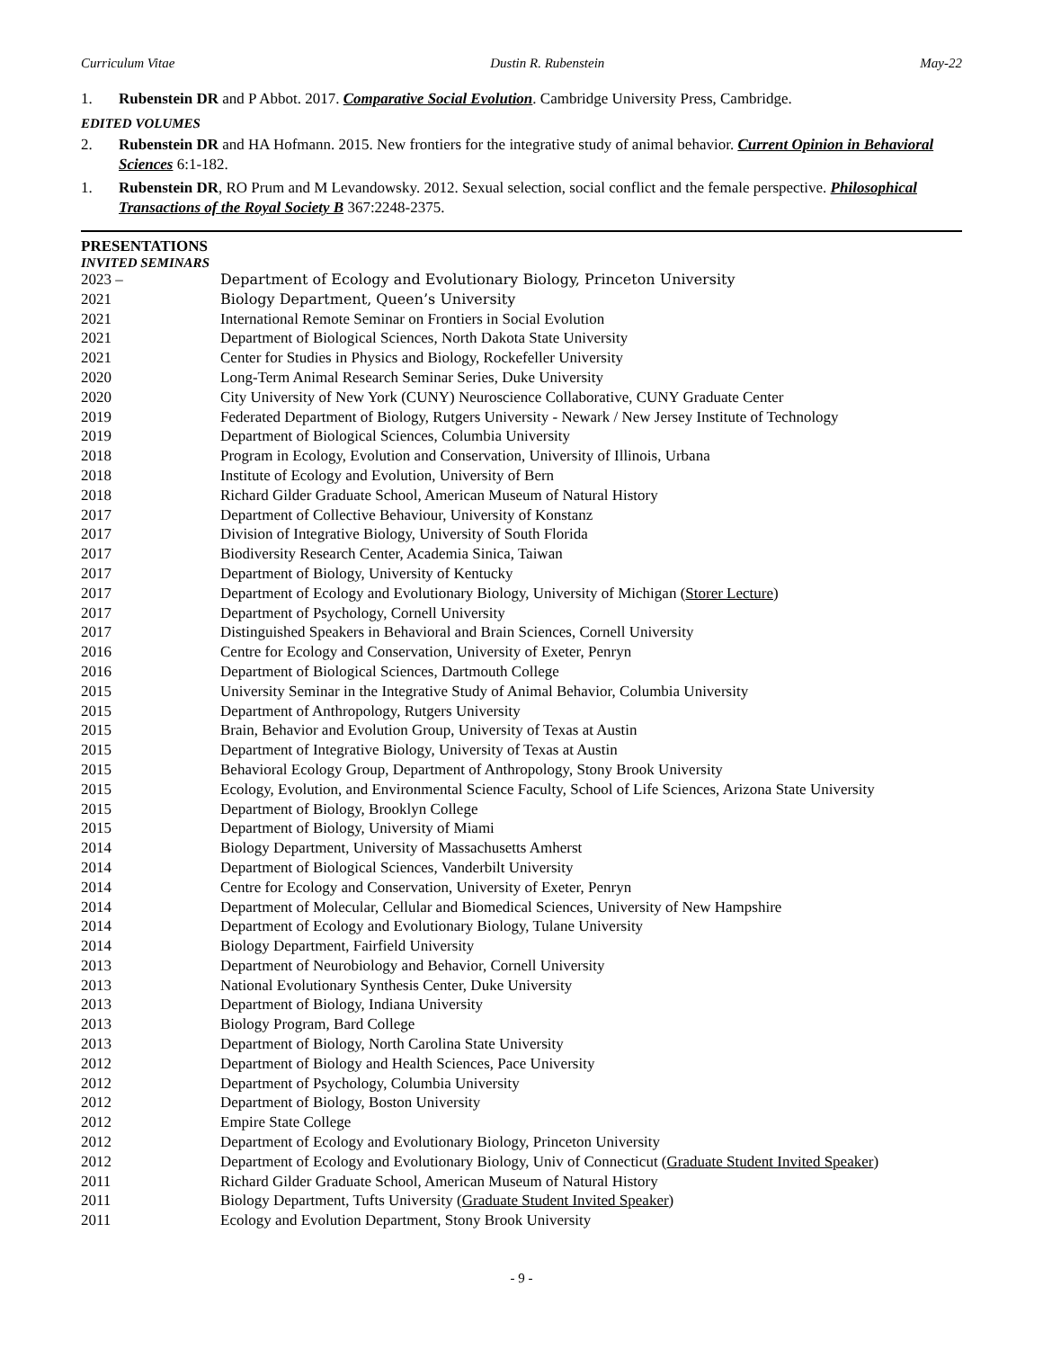Curriculum Vitae Dustin R. Rubenstein May-22
1. Rubenstein DR and P Abbot. 2017. Comparative Social Evolution. Cambridge University Press, Cambridge.
EDITED VOLUMES
2. Rubenstein DR and HA Hofmann. 2015. New frontiers for the integrative study of animal behavior. Current Opinion in Behavioral Sciences 6:1-182.
1. Rubenstein DR, RO Prum and M Levandowsky. 2012. Sexual selection, social conflict and the female perspective. Philosophical Transactions of the Royal Society B 367:2248-2375.
PRESENTATIONS
INVITED SEMINARS
| 2023 – | Department of Ecology and Evolutionary Biology, Princeton University |
| 2021 | Biology Department, Queen’s University |
| 2021 | International Remote Seminar on Frontiers in Social Evolution |
| 2021 | Department of Biological Sciences, North Dakota State University |
| 2021 | Center for Studies in Physics and Biology, Rockefeller University |
| 2020 | Long-Term Animal Research Seminar Series, Duke University |
| 2020 | City University of New York (CUNY) Neuroscience Collaborative, CUNY Graduate Center |
| 2019 | Federated Department of Biology, Rutgers University - Newark / New Jersey Institute of Technology |
| 2019 | Department of Biological Sciences, Columbia University |
| 2018 | Program in Ecology, Evolution and Conservation, University of Illinois, Urbana |
| 2018 | Institute of Ecology and Evolution, University of Bern |
| 2018 | Richard Gilder Graduate School, American Museum of Natural History |
| 2017 | Department of Collective Behaviour, University of Konstanz |
| 2017 | Division of Integrative Biology, University of South Florida |
| 2017 | Biodiversity Research Center, Academia Sinica, Taiwan |
| 2017 | Department of Biology, University of Kentucky |
| 2017 | Department of Ecology and Evolutionary Biology, University of Michigan ( Storer Lecture ) |
| 2017 | Department of Psychology, Cornell University |
| 2017 | Distinguished Speakers in Behavioral and Brain Sciences, Cornell University |
| 2016 | Centre for Ecology and Conservation, University of Exeter, Penryn |
| 2016 | Department of Biological Sciences, Dartmouth College |
| 2015 | University Seminar in the Integrative Study of Animal Behavior, Columbia University |
| 2015 | Department of Anthropology, Rutgers University |
| 2015 | Brain, Behavior and Evolution Group, University of Texas at Austin |
| 2015 | Department of Integrative Biology, University of Texas at Austin |
| 2015 | Behavioral Ecology Group, Department of Anthropology, Stony Brook University |
| 2015 | Ecology, Evolution, and Environmental Science Faculty, School of Life Sciences, Arizona State University |
| 2015 | Department of Biology, Brooklyn College |
| 2015 | Department of Biology, University of Miami |
| 2014 | Biology Department, University of Massachusetts Amherst |
| 2014 | Department of Biological Sciences, Vanderbilt University |
| 2014 | Centre for Ecology and Conservation, University of Exeter, Penryn |
| 2014 | Department of Molecular, Cellular and Biomedical Sciences, University of New Hampshire |
| 2014 | Department of Ecology and Evolutionary Biology, Tulane University |
| 2014 | Biology Department, Fairfield University |
| 2013 | Department of Neurobiology and Behavior, Cornell University |
| 2013 | National Evolutionary Synthesis Center, Duke University |
| 2013 | Department of Biology, Indiana University |
| 2013 | Biology Program, Bard College |
| 2013 | Department of Biology, North Carolina State University |
| 2012 | Department of Biology and Health Sciences, Pace University |
| 2012 | Department of Psychology, Columbia University |
| 2012 | Department of Biology, Boston University |
| 2012 | Empire State College |
| 2012 | Department of Ecology and Evolutionary Biology, Princeton University |
| 2012 | Department of Ecology and Evolutionary Biology, Univ of Connecticut ( Graduate Student Invited Speaker ) |
| 2011 | Richard Gilder Graduate School, American Museum of Natural History |
| 2011 | Biology Department, Tufts University ( Graduate Student Invited Speaker ) |
| 2011 | Ecology and Evolution Department, Stony Brook University |
- 9 -